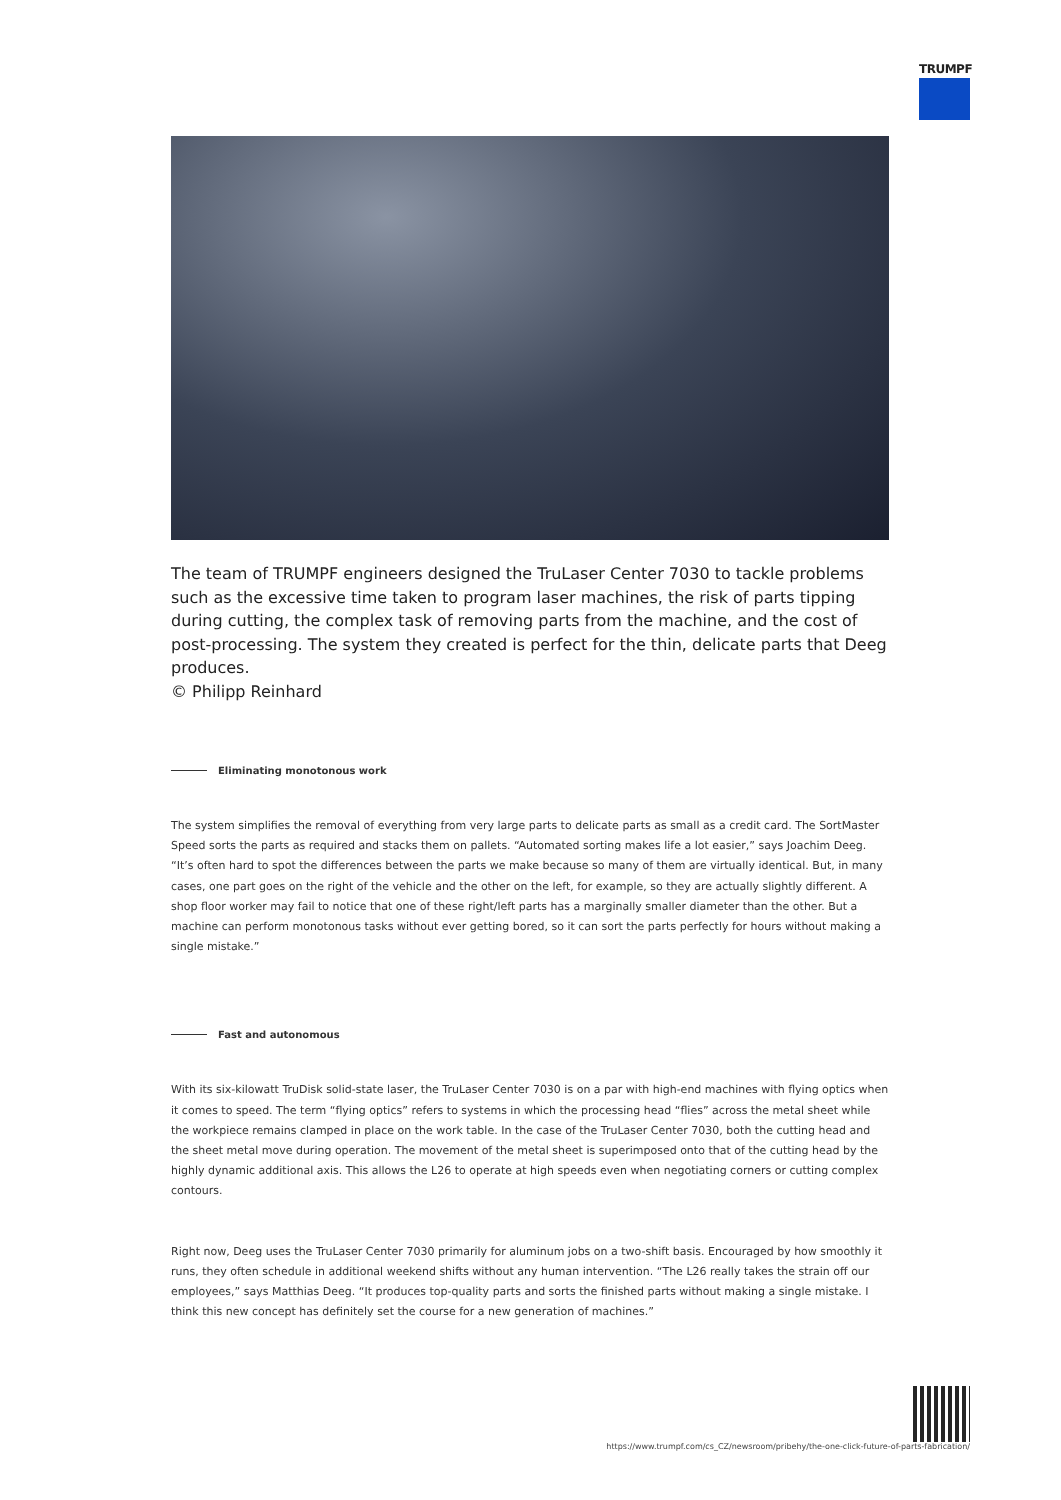TRUMPF
The team of TRUMPF engineers designed the TruLaser Center 7030 to tackle problems such as the excessive time taken to program laser machines, the risk of parts tipping during cutting, the complex task of removing parts from the machine, and the cost of post-processing. The system they created is perfect for the thin, delicate parts that Deeg produces.
© Philipp Reinhard
Eliminating monotonous work
The system simplifies the removal of everything from very large parts to delicate parts as small as a credit card. The SortMaster Speed sorts the parts as required and stacks them on pallets. “Automated sorting makes life a lot easier,” says Joachim Deeg. “It’s often hard to spot the differences between the parts we make because so many of them are virtually identical. But, in many cases, one part goes on the right of the vehicle and the other on the left, for example, so they are actually slightly different. A shop floor worker may fail to notice that one of these right/left parts has a marginally smaller diameter than the other. But a machine can perform monotonous tasks without ever getting bored, so it can sort the parts perfectly for hours without making a single mistake.”
Fast and autonomous
With its six-kilowatt TruDisk solid-state laser, the TruLaser Center 7030 is on a par with high-end machines with flying optics when it comes to speed. The term “flying optics” refers to systems in which the processing head “flies” across the metal sheet while the workpiece remains clamped in place on the work table. In the case of the TruLaser Center 7030, both the cutting head and the sheet metal move during operation. The movement of the metal sheet is superimposed onto that of the cutting head by the highly dynamic additional axis. This allows the L26 to operate at high speeds even when negotiating corners or cutting complex contours.
Right now, Deeg uses the TruLaser Center 7030 primarily for aluminum jobs on a two-shift basis. Encouraged by how smoothly it runs, they often schedule in additional weekend shifts without any human intervention. “The L26 really takes the strain off our employees,” says Matthias Deeg. “It produces top-quality parts and sorts the finished parts without making a single mistake. I think this new concept has definitely set the course for a new generation of machines.”
https://www.trumpf.com/cs_CZ/newsroom/pribehy/the-one-click-future-of-parts-fabrication/